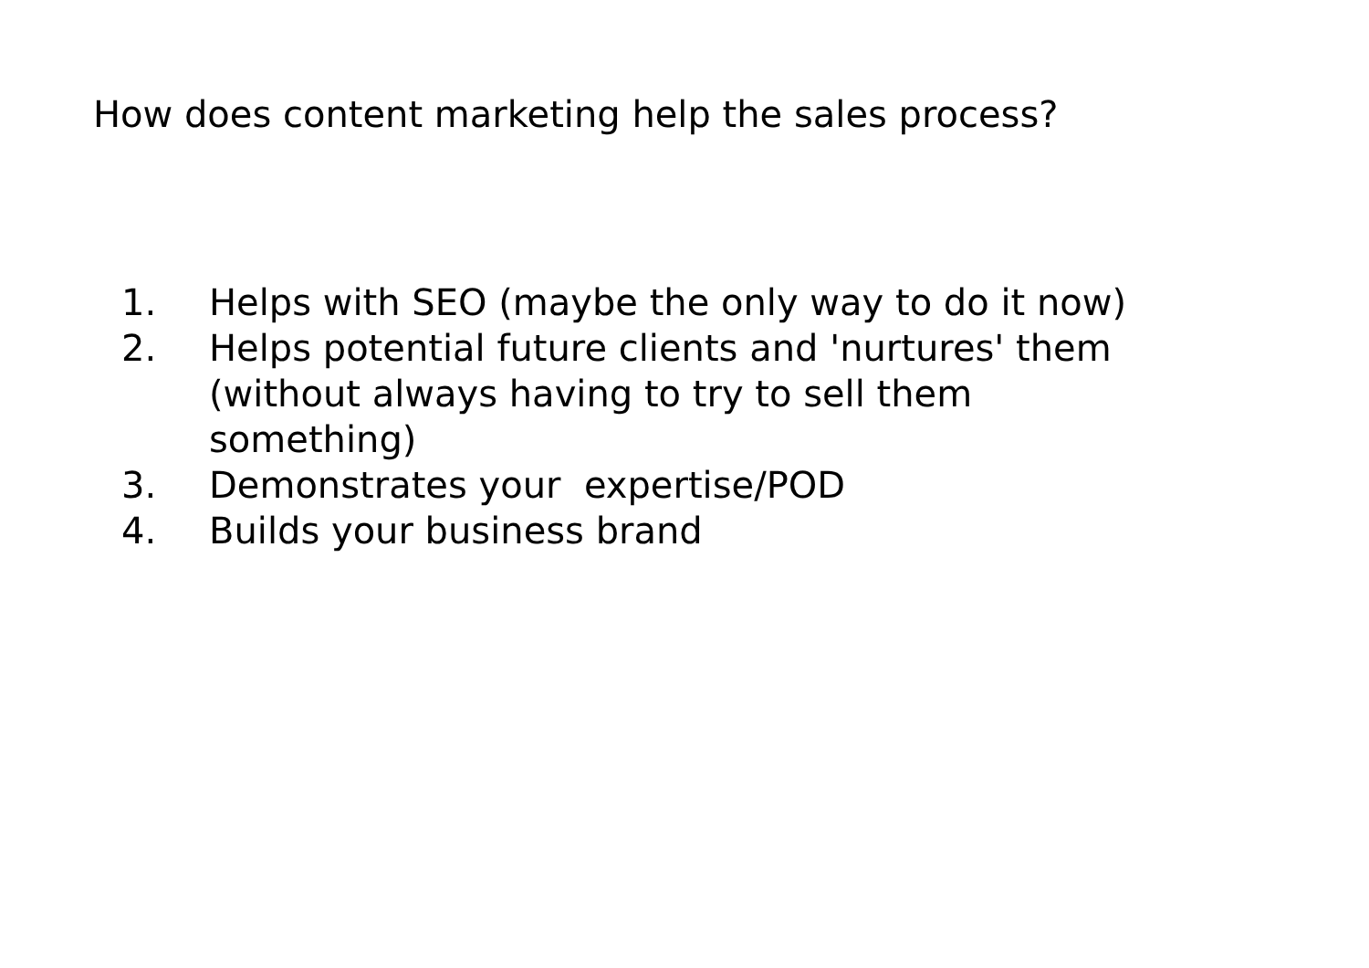How does content marketing help the sales process?
1. Helps with SEO (maybe the only way to do it now)
2. Helps potential future clients and 'nurtures' them
(without always having to try to sell them
something)
3. Demonstrates your expertise/POD
4. Builds your business brand